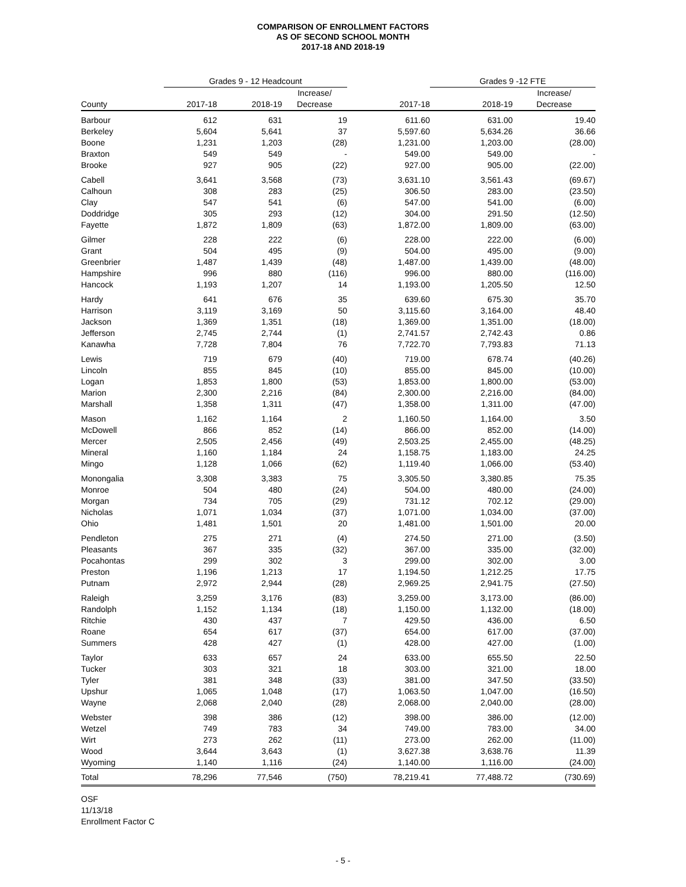COMPARISON OF ENROLLMENT FACTORS
AS OF SECOND SCHOOL MONTH
2017-18 AND 2018-19
| | Grades 9 - 12 Headcount | | | | Grades 9 -12 FTE | |
| --- | --- | --- | --- | --- | --- | --- |
| County | 2017-18 | 2018-19 | Increase/ Decrease | 2017-18 | 2018-19 | Increase/ Decrease |
| Barbour | 612 | 631 | 19 | 611.60 | 631.00 | 19.40 |
| Berkeley | 5,604 | 5,641 | 37 | 5,597.60 | 5,634.26 | 36.66 |
| Boone | 1,231 | 1,203 | (28) | 1,231.00 | 1,203.00 | (28.00) |
| Braxton | 549 | 549 | - | 549.00 | 549.00 | - |
| Brooke | 927 | 905 | (22) | 927.00 | 905.00 | (22.00) |
| Cabell | 3,641 | 3,568 | (73) | 3,631.10 | 3,561.43 | (69.67) |
| Calhoun | 308 | 283 | (25) | 306.50 | 283.00 | (23.50) |
| Clay | 547 | 541 | (6) | 547.00 | 541.00 | (6.00) |
| Doddridge | 305 | 293 | (12) | 304.00 | 291.50 | (12.50) |
| Fayette | 1,872 | 1,809 | (63) | 1,872.00 | 1,809.00 | (63.00) |
| Gilmer | 228 | 222 | (6) | 228.00 | 222.00 | (6.00) |
| Grant | 504 | 495 | (9) | 504.00 | 495.00 | (9.00) |
| Greenbrier | 1,487 | 1,439 | (48) | 1,487.00 | 1,439.00 | (48.00) |
| Hampshire | 996 | 880 | (116) | 996.00 | 880.00 | (116.00) |
| Hancock | 1,193 | 1,207 | 14 | 1,193.00 | 1,205.50 | 12.50 |
| Hardy | 641 | 676 | 35 | 639.60 | 675.30 | 35.70 |
| Harrison | 3,119 | 3,169 | 50 | 3,115.60 | 3,164.00 | 48.40 |
| Jackson | 1,369 | 1,351 | (18) | 1,369.00 | 1,351.00 | (18.00) |
| Jefferson | 2,745 | 2,744 | (1) | 2,741.57 | 2,742.43 | 0.86 |
| Kanawha | 7,728 | 7,804 | 76 | 7,722.70 | 7,793.83 | 71.13 |
| Lewis | 719 | 679 | (40) | 719.00 | 678.74 | (40.26) |
| Lincoln | 855 | 845 | (10) | 855.00 | 845.00 | (10.00) |
| Logan | 1,853 | 1,800 | (53) | 1,853.00 | 1,800.00 | (53.00) |
| Marion | 2,300 | 2,216 | (84) | 2,300.00 | 2,216.00 | (84.00) |
| Marshall | 1,358 | 1,311 | (47) | 1,358.00 | 1,311.00 | (47.00) |
| Mason | 1,162 | 1,164 | 2 | 1,160.50 | 1,164.00 | 3.50 |
| McDowell | 866 | 852 | (14) | 866.00 | 852.00 | (14.00) |
| Mercer | 2,505 | 2,456 | (49) | 2,503.25 | 2,455.00 | (48.25) |
| Mineral | 1,160 | 1,184 | 24 | 1,158.75 | 1,183.00 | 24.25 |
| Mingo | 1,128 | 1,066 | (62) | 1,119.40 | 1,066.00 | (53.40) |
| Monongalia | 3,308 | 3,383 | 75 | 3,305.50 | 3,380.85 | 75.35 |
| Monroe | 504 | 480 | (24) | 504.00 | 480.00 | (24.00) |
| Morgan | 734 | 705 | (29) | 731.12 | 702.12 | (29.00) |
| Nicholas | 1,071 | 1,034 | (37) | 1,071.00 | 1,034.00 | (37.00) |
| Ohio | 1,481 | 1,501 | 20 | 1,481.00 | 1,501.00 | 20.00 |
| Pendleton | 275 | 271 | (4) | 274.50 | 271.00 | (3.50) |
| Pleasants | 367 | 335 | (32) | 367.00 | 335.00 | (32.00) |
| Pocahontas | 299 | 302 | 3 | 299.00 | 302.00 | 3.00 |
| Preston | 1,196 | 1,213 | 17 | 1,194.50 | 1,212.25 | 17.75 |
| Putnam | 2,972 | 2,944 | (28) | 2,969.25 | 2,941.75 | (27.50) |
| Raleigh | 3,259 | 3,176 | (83) | 3,259.00 | 3,173.00 | (86.00) |
| Randolph | 1,152 | 1,134 | (18) | 1,150.00 | 1,132.00 | (18.00) |
| Ritchie | 430 | 437 | 7 | 429.50 | 436.00 | 6.50 |
| Roane | 654 | 617 | (37) | 654.00 | 617.00 | (37.00) |
| Summers | 428 | 427 | (1) | 428.00 | 427.00 | (1.00) |
| Taylor | 633 | 657 | 24 | 633.00 | 655.50 | 22.50 |
| Tucker | 303 | 321 | 18 | 303.00 | 321.00 | 18.00 |
| Tyler | 381 | 348 | (33) | 381.00 | 347.50 | (33.50) |
| Upshur | 1,065 | 1,048 | (17) | 1,063.50 | 1,047.00 | (16.50) |
| Wayne | 2,068 | 2,040 | (28) | 2,068.00 | 2,040.00 | (28.00) |
| Webster | 398 | 386 | (12) | 398.00 | 386.00 | (12.00) |
| Wetzel | 749 | 783 | 34 | 749.00 | 783.00 | 34.00 |
| Wirt | 273 | 262 | (11) | 273.00 | 262.00 | (11.00) |
| Wood | 3,644 | 3,643 | (1) | 3,627.38 | 3,638.76 | 11.39 |
| Wyoming | 1,140 | 1,116 | (24) | 1,140.00 | 1,116.00 | (24.00) |
| Total | 78,296 | 77,546 | (750) | 78,219.41 | 77,488.72 | (730.69) |
OSF
11/13/18
Enrollment Factor C
- 5 -